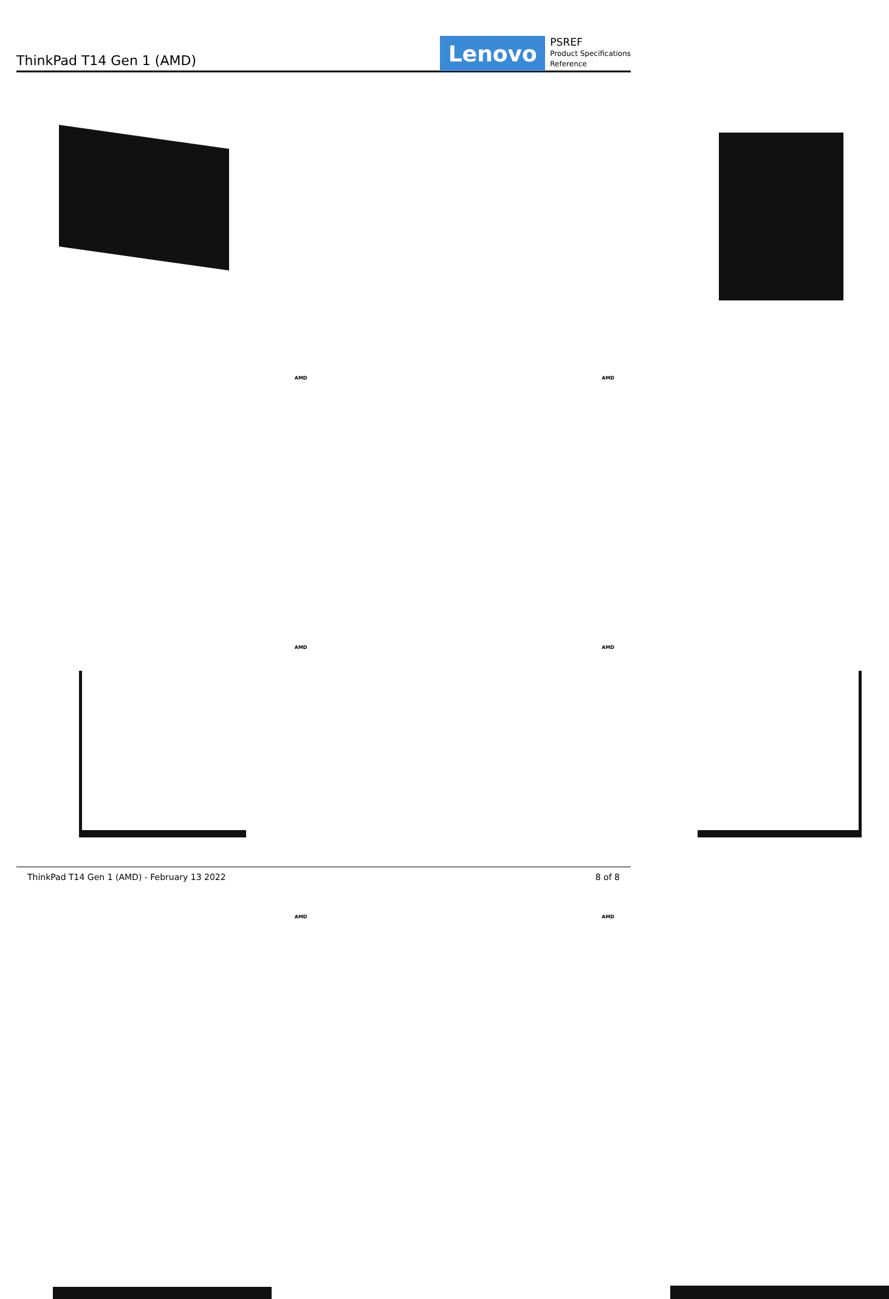ThinkPad T14 Gen 1 (AMD)
Lenovo
PSREF
Product Specifications
Reference
AMD
AMD
AMD
AMD
AMD
AMD
ThinkPad T14 Gen 1 (AMD) - February 13 2022 8 of 8